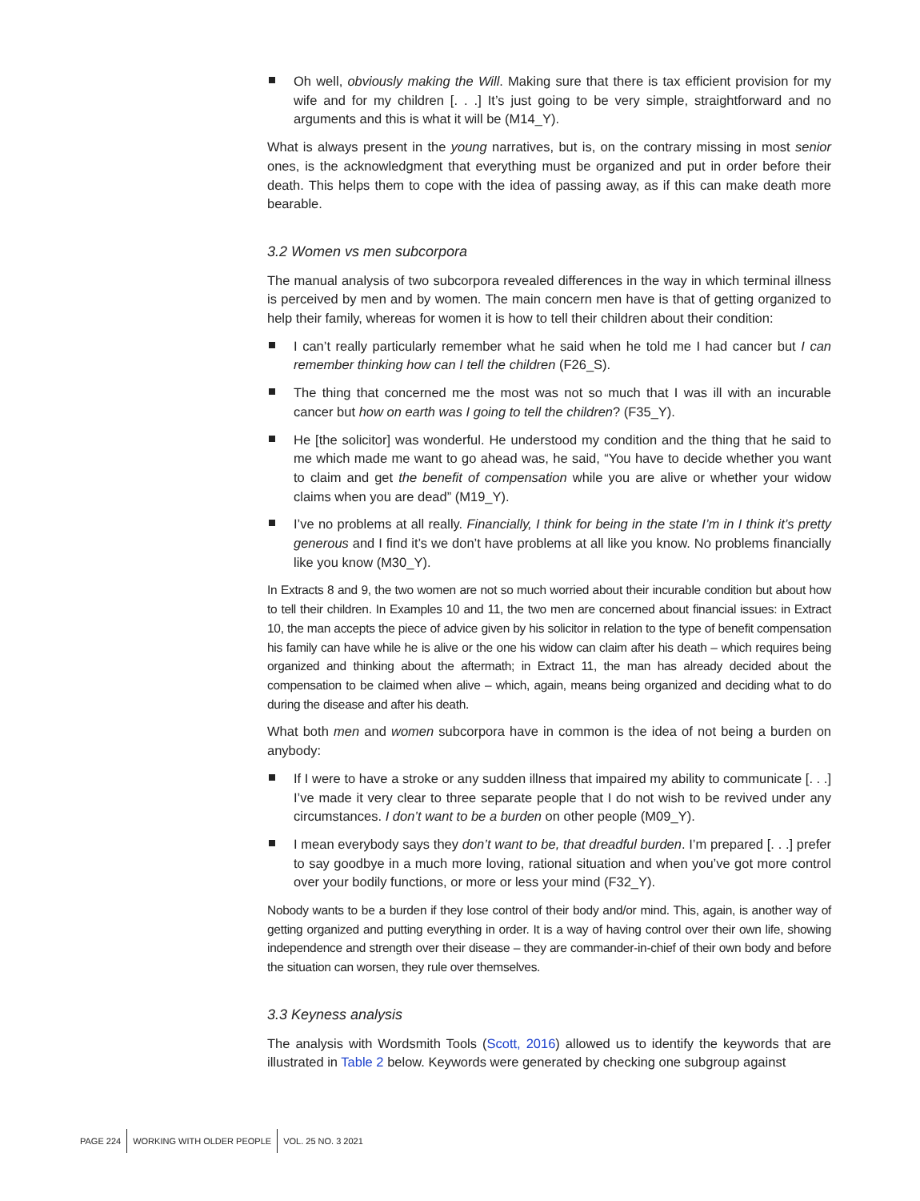Oh well, obviously making the Will. Making sure that there is tax efficient provision for my wife and for my children [. . .] It’s just going to be very simple, straightforward and no arguments and this is what it will be (M14_Y).
What is always present in the young narratives, but is, on the contrary missing in most senior ones, is the acknowledgment that everything must be organized and put in order before their death. This helps them to cope with the idea of passing away, as if this can make death more bearable.
3.2 Women vs men subcorpora
The manual analysis of two subcorpora revealed differences in the way in which terminal illness is perceived by men and by women. The main concern men have is that of getting organized to help their family, whereas for women it is how to tell their children about their condition:
I can’t really particularly remember what he said when he told me I had cancer but I can remember thinking how can I tell the children (F26_S).
The thing that concerned me the most was not so much that I was ill with an incurable cancer but how on earth was I going to tell the children? (F35_Y).
He [the solicitor] was wonderful. He understood my condition and the thing that he said to me which made me want to go ahead was, he said, “You have to decide whether you want to claim and get the benefit of compensation while you are alive or whether your widow claims when you are dead” (M19_Y).
I’ve no problems at all really. Financially, I think for being in the state I’m in I think it’s pretty generous and I find it’s we don’t have problems at all like you know. No problems financially like you know (M30_Y).
In Extracts 8 and 9, the two women are not so much worried about their incurable condition but about how to tell their children. In Examples 10 and 11, the two men are concerned about financial issues: in Extract 10, the man accepts the piece of advice given by his solicitor in relation to the type of benefit compensation his family can have while he is alive or the one his widow can claim after his death – which requires being organized and thinking about the aftermath; in Extract 11, the man has already decided about the compensation to be claimed when alive – which, again, means being organized and deciding what to do during the disease and after his death.
What both men and women subcorpora have in common is the idea of not being a burden on anybody:
If I were to have a stroke or any sudden illness that impaired my ability to communicate [. . .] I’ve made it very clear to three separate people that I do not wish to be revived under any circumstances. I don’t want to be a burden on other people (M09_Y).
I mean everybody says they don’t want to be, that dreadful burden. I’m prepared [. . .] prefer to say goodbye in a much more loving, rational situation and when you’ve got more control over your bodily functions, or more or less your mind (F32_Y).
Nobody wants to be a burden if they lose control of their body and/or mind. This, again, is another way of getting organized and putting everything in order. It is a way of having control over their own life, showing independence and strength over their disease – they are commander-in-chief of their own body and before the situation can worsen, they rule over themselves.
3.3 Keyness analysis
The analysis with Wordsmith Tools (Scott, 2016) allowed us to identify the keywords that are illustrated in Table 2 below. Keywords were generated by checking one subgroup against
PAGE 224 WORKING WITH OLDER PEOPLE VOL. 25 NO. 3 2021